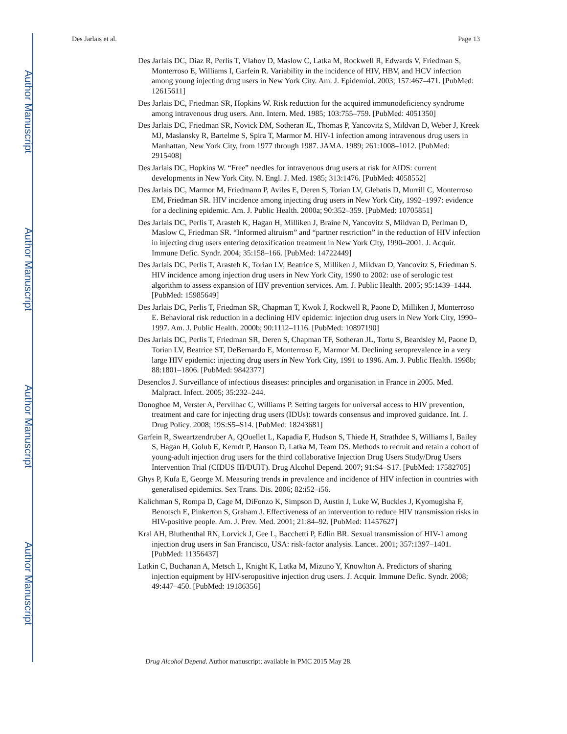Author Manuscript
Author Manuscript
Author Manuscript
Author Manuscript
Des Jarlais et al. Page 13
Des Jarlais DC, Diaz R, Perlis T, Vlahov D, Maslow C, Latka M, Rockwell R, Edwards V, Friedman S, Monterroso E, Williams I, Garfein R. Variability in the incidence of HIV, HBV, and HCV infection among young injecting drug users in New York City. Am. J. Epidemiol. 2003; 157:467–471. [PubMed: 12615611]
Des Jarlais DC, Friedman SR, Hopkins W. Risk reduction for the acquired immunodeficiency syndrome among intravenous drug users. Ann. Intern. Med. 1985; 103:755–759. [PubMed: 4051350]
Des Jarlais DC, Friedman SR, Novick DM, Sotheran JL, Thomas P, Yancovitz S, Mildvan D, Weber J, Kreek MJ, Maslansky R, Bartelme S, Spira T, Marmor M. HIV-1 infection among intravenous drug users in Manhattan, New York City, from 1977 through 1987. JAMA. 1989; 261:1008–1012. [PubMed: 2915408]
Des Jarlais DC, Hopkins W. “Free” needles for intravenous drug users at risk for AIDS: current developments in New York City. N. Engl. J. Med. 1985; 313:1476. [PubMed: 4058552]
Des Jarlais DC, Marmor M, Friedmann P, Aviles E, Deren S, Torian LV, Glebatis D, Murrill C, Monterroso EM, Friedman SR. HIV incidence among injecting drug users in New York City, 1992–1997: evidence for a declining epidemic. Am. J. Public Health. 2000a; 90:352–359. [PubMed: 10705851]
Des Jarlais DC, Perlis T, Arasteh K, Hagan H, Milliken J, Braine N, Yancovitz S, Mildvan D, Perlman D, Maslow C, Friedman SR. “Informed altruism” and “partner restriction” in the reduction of HIV infection in injecting drug users entering detoxification treatment in New York City, 1990–2001. J. Acquir. Immune Defic. Syndr. 2004; 35:158–166. [PubMed: 14722449]
Des Jarlais DC, Perlis T, Arasteh K, Torian LV, Beatrice S, Milliken J, Mildvan D, Yancovitz S, Friedman S. HIV incidence among injection drug users in New York City, 1990 to 2002: use of serologic test algorithm to assess expansion of HIV prevention services. Am. J. Public Health. 2005; 95:1439–1444. [PubMed: 15985649]
Des Jarlais DC, Perlis T, Friedman SR, Chapman T, Kwok J, Rockwell R, Paone D, Milliken J, Monterroso E. Behavioral risk reduction in a declining HIV epidemic: injection drug users in New York City, 1990–1997. Am. J. Public Health. 2000b; 90:1112–1116. [PubMed: 10897190]
Des Jarlais DC, Perlis T, Friedman SR, Deren S, Chapman TF, Sotheran JL, Tortu S, Beardsley M, Paone D, Torian LV, Beatrice ST, DeBernardo E, Monterroso E, Marmor M. Declining seroprevalence in a very large HIV epidemic: injecting drug users in New York City, 1991 to 1996. Am. J. Public Health. 1998b; 88:1801–1806. [PubMed: 9842377]
Desenclos J. Surveillance of infectious diseases: principles and organisation in France in 2005. Med. Malpract. Infect. 2005; 35:232–244.
Donoghoe M, Verster A, Pervilhac C, Williams P. Setting targets for universal access to HIV prevention, treatment and care for injecting drug users (IDUs): towards consensus and improved guidance. Int. J. Drug Policy. 2008; 19S:S5–S14. [PubMed: 18243681]
Garfein R, Sweartzendruber A, QOuellet L, Kapadia F, Hudson S, Thiede H, Strathdee S, Williams I, Bailey S, Hagan H, Golub E, Kerndt P, Hanson D, Latka M, Team DS. Methods to recruit and retain a cohort of young-adult injection drug users for the third collaborative Injection Drug Users Study/Drug Users Intervention Trial (CIDUS III/DUIT). Drug Alcohol Depend. 2007; 91:S4–S17. [PubMed: 17582705]
Ghys P, Kufa E, George M. Measuring trends in prevalence and incidence of HIV infection in countries with generalised epidemics. Sex Trans. Dis. 2006; 82:i52–i56.
Kalichman S, Rompa D, Cage M, DiFonzo K, Simpson D, Austin J, Luke W, Buckles J, Kyomugisha F, Benotsch E, Pinkerton S, Graham J. Effectiveness of an intervention to reduce HIV transmission risks in HIV-positive people. Am. J. Prev. Med. 2001; 21:84–92. [PubMed: 11457627]
Kral AH, Bluthenthal RN, Lorvick J, Gee L, Bacchetti P, Edlin BR. Sexual transmission of HIV-1 among injection drug users in San Francisco, USA: risk-factor analysis. Lancet. 2001; 357:1397–1401. [PubMed: 11356437]
Latkin C, Buchanan A, Metsch L, Knight K, Latka M, Mizuno Y, Knowlton A. Predictors of sharing injection equipment by HIV-seropositive injection drug users. J. Acquir. Immune Defic. Syndr. 2008; 49:447–450. [PubMed: 19186356]
Drug Alcohol Depend. Author manuscript; available in PMC 2015 May 28.